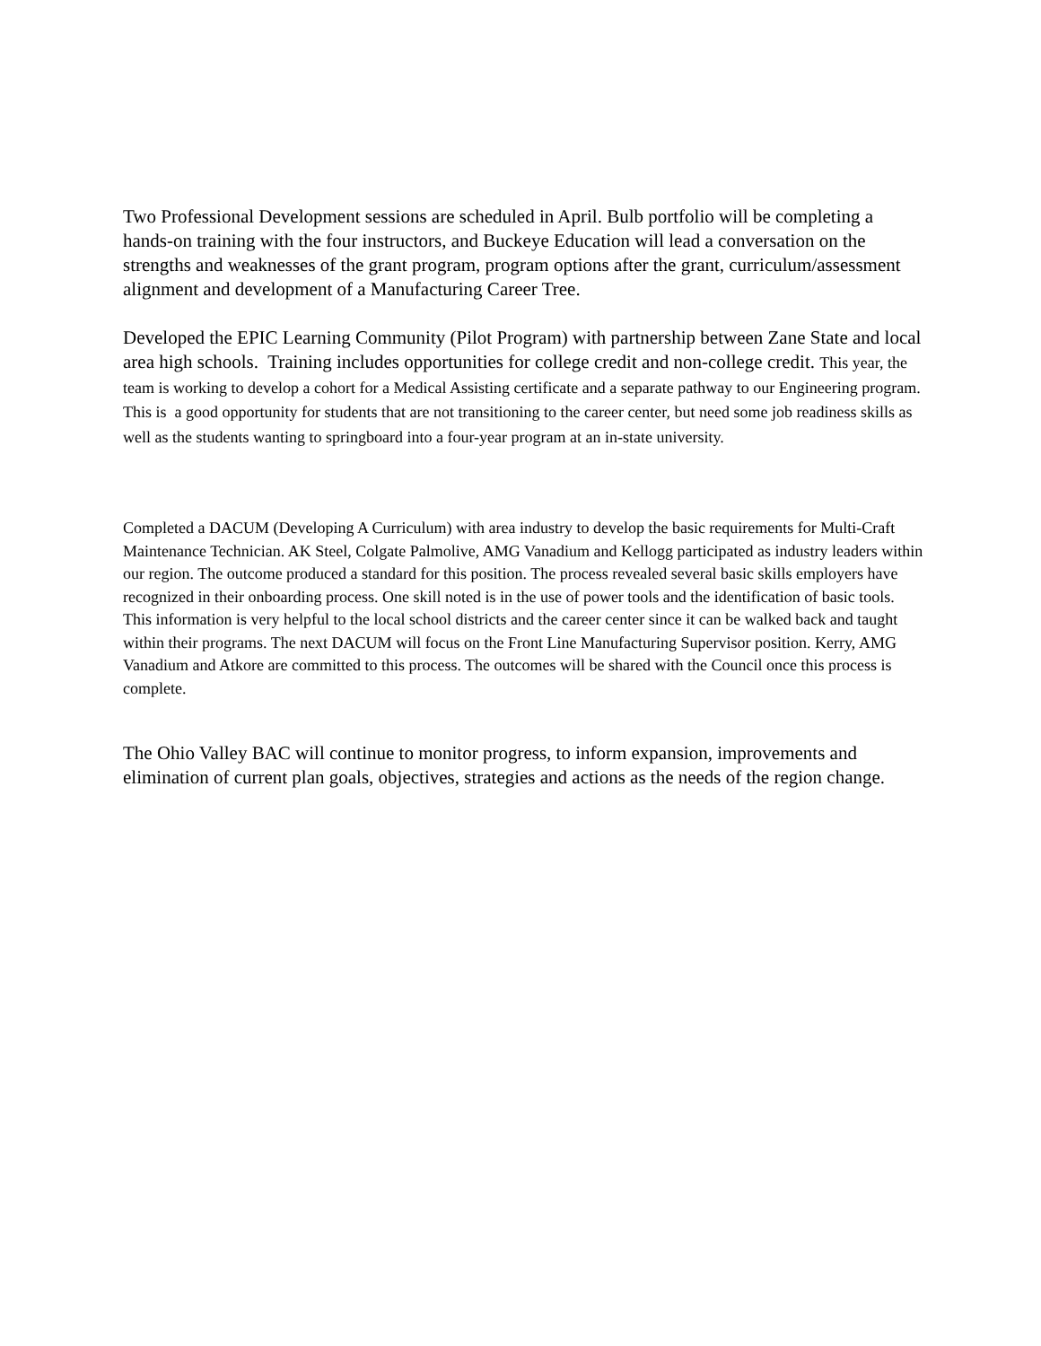Two Professional Development sessions are scheduled in April. Bulb portfolio will be completing a hands-on training with the four instructors, and Buckeye Education will lead a conversation on the strengths and weaknesses of the grant program, program options after the grant, curriculum/assessment alignment and development of a Manufacturing Career Tree.
Developed the EPIC Learning Community (Pilot Program) with partnership between Zane State and local area high schools. Training includes opportunities for college credit and non-college credit. This year, the team is working to develop a cohort for a Medical Assisting certificate and a separate pathway to our Engineering program. This is a good opportunity for students that are not transitioning to the career center, but need some job readiness skills as well as the students wanting to springboard into a four-year program at an in-state university.
Completed a DACUM (Developing A Curriculum) with area industry to develop the basic requirements for Multi-Craft Maintenance Technician. AK Steel, Colgate Palmolive, AMG Vanadium and Kellogg participated as industry leaders within our region. The outcome produced a standard for this position. The process revealed several basic skills employers have recognized in their onboarding process. One skill noted is in the use of power tools and the identification of basic tools. This information is very helpful to the local school districts and the career center since it can be walked back and taught within their programs. The next DACUM will focus on the Front Line Manufacturing Supervisor position. Kerry, AMG Vanadium and Atkore are committed to this process. The outcomes will be shared with the Council once this process is complete.
The Ohio Valley BAC will continue to monitor progress, to inform expansion, improvements and elimination of current plan goals, objectives, strategies and actions as the needs of the region change.